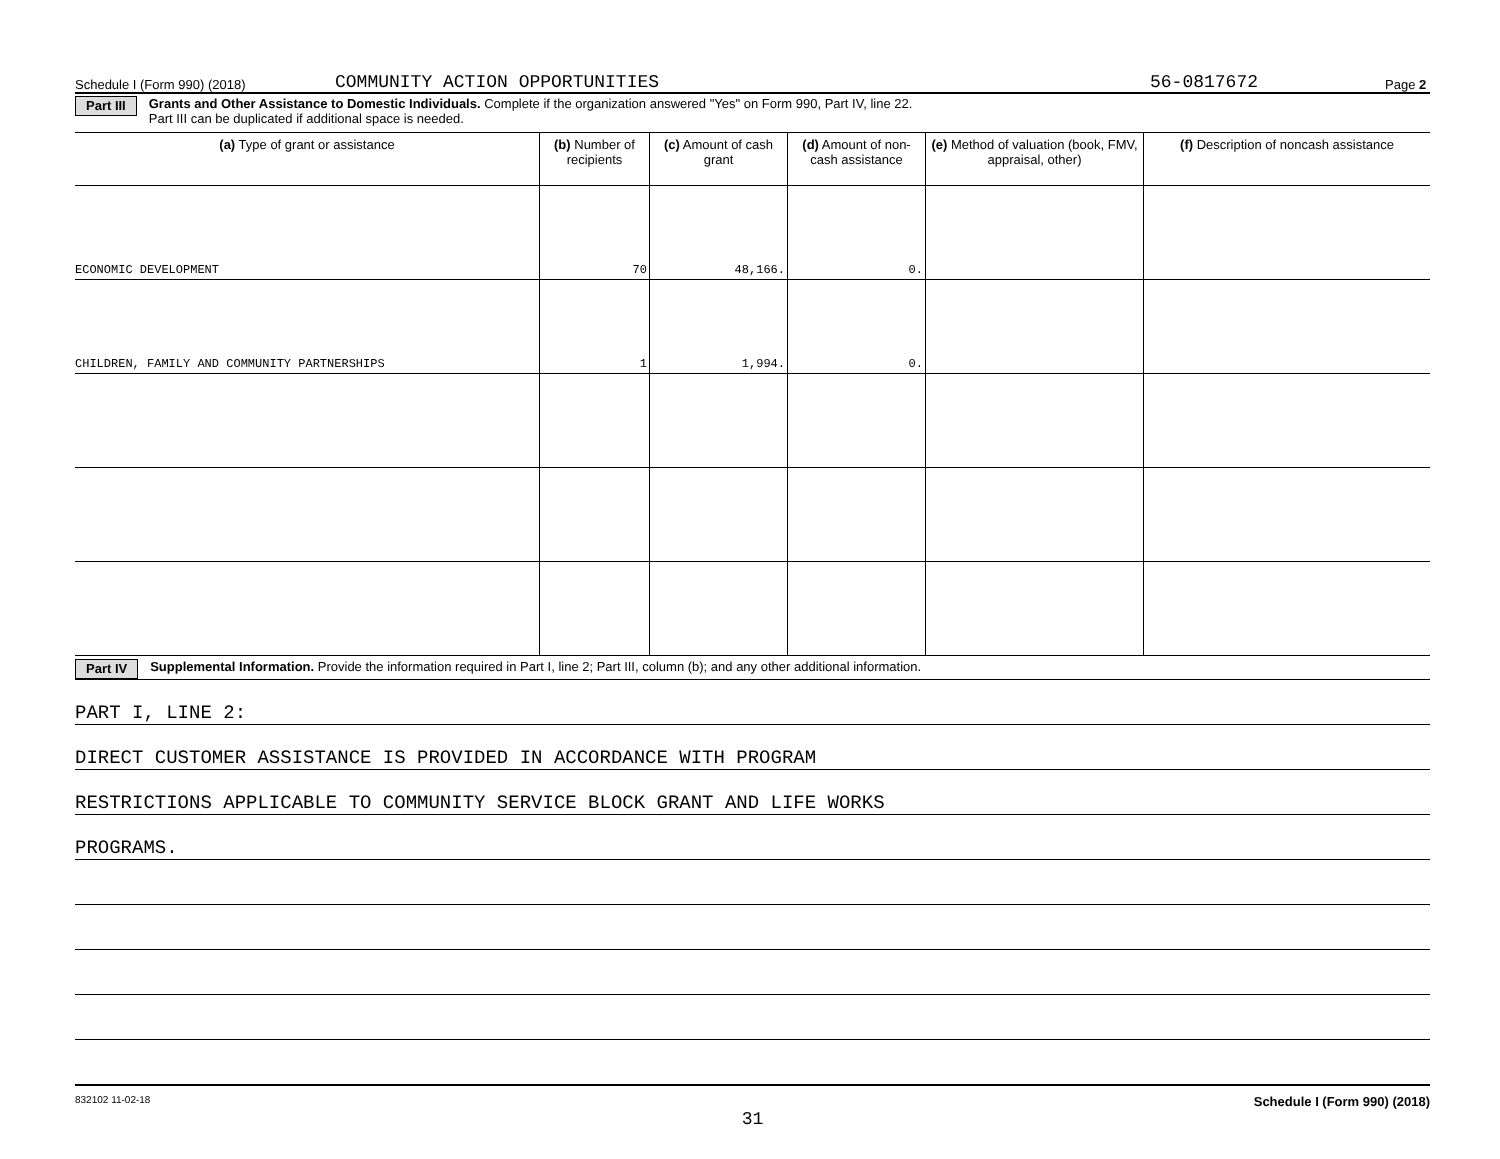Schedule I (Form 990) (2018) COMMUNITY ACTION OPPORTUNITIES 56-0817672 Page 2
Part III Grants and Other Assistance to Domestic Individuals. Complete if the organization answered "Yes" on Form 990, Part IV, line 22.
Part III can be duplicated if additional space is needed.
| (a) Type of grant or assistance | (b) Number of recipients | (c) Amount of cash grant | (d) Amount of non-cash assistance | (e) Method of valuation (book, FMV, appraisal, other) | (f) Description of noncash assistance |
| --- | --- | --- | --- | --- | --- |
| ECONOMIC DEVELOPMENT | 70 | 48,166. | 0. | | |
| CHILDREN, FAMILY AND COMMUNITY PARTNERSHIPS | 1 | 1,994. | 0. | | |
Part IV Supplemental Information. Provide the information required in Part I, line 2; Part III, column (b); and any other additional information.
PART I, LINE 2:
DIRECT CUSTOMER ASSISTANCE IS PROVIDED IN ACCORDANCE WITH PROGRAM
RESTRICTIONS APPLICABLE TO COMMUNITY SERVICE BLOCK GRANT AND LIFE WORKS
PROGRAMS.
832102 11-02-18 Schedule I (Form 990) (2018)
31